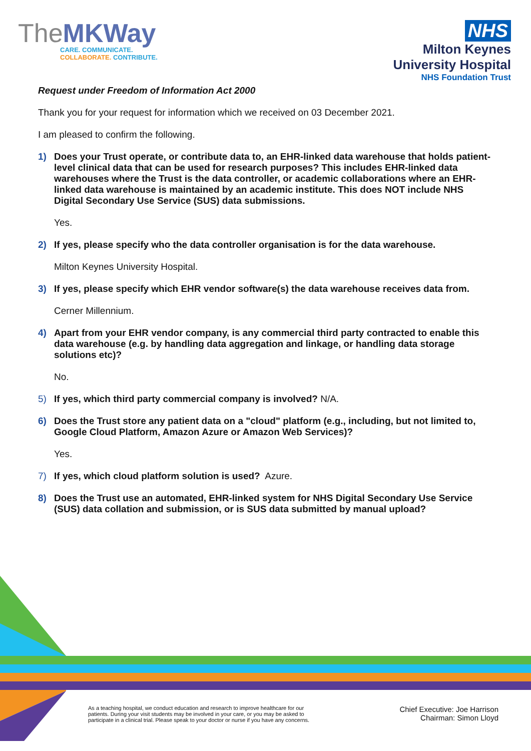TheMKWay
CARE. COMMUNICATE.
COLLABORATE. CONTRIBUTE.
NHS
Milton Keynes
University Hospital
NHS Foundation Trust
Request under Freedom of Information Act 2000
Thank you for your request for information which we received on 03 December 2021.
I am pleased to confirm the following.
1) Does your Trust operate, or contribute data to, an EHR-linked data warehouse that holds patient-level clinical data that can be used for research purposes? This includes EHR-linked data warehouses where the Trust is the data controller, or academic collaborations where an EHR-linked data warehouse is maintained by an academic institute. This does NOT include NHS Digital Secondary Use Service (SUS) data submissions.
Yes.
2) If yes, please specify who the data controller organisation is for the data warehouse.
Milton Keynes University Hospital.
3) If yes, please specify which EHR vendor software(s) the data warehouse receives data from.
Cerner Millennium.
4) Apart from your EHR vendor company, is any commercial third party contracted to enable this data warehouse (e.g. by handling data aggregation and linkage, or handling data storage solutions etc)?
No.
5) If yes, which third party commercial company is involved? N/A.
6) Does the Trust store any patient data on a "cloud" platform (e.g., including, but not limited to, Google Cloud Platform, Amazon Azure or Amazon Web Services)?
Yes.
7) If yes, which cloud platform solution is used? Azure.
8) Does the Trust use an automated, EHR-linked system for NHS Digital Secondary Use Service (SUS) data collation and submission, or is SUS data submitted by manual upload?
As a teaching hospital, we conduct education and research to improve healthcare for our
patients. During your visit students may be involved in your care, or you may be asked to
participate in a clinical trial. Please speak to your doctor or nurse if you have any concerns.
Chief Executive: Joe Harrison
Chairman: Simon Lloyd